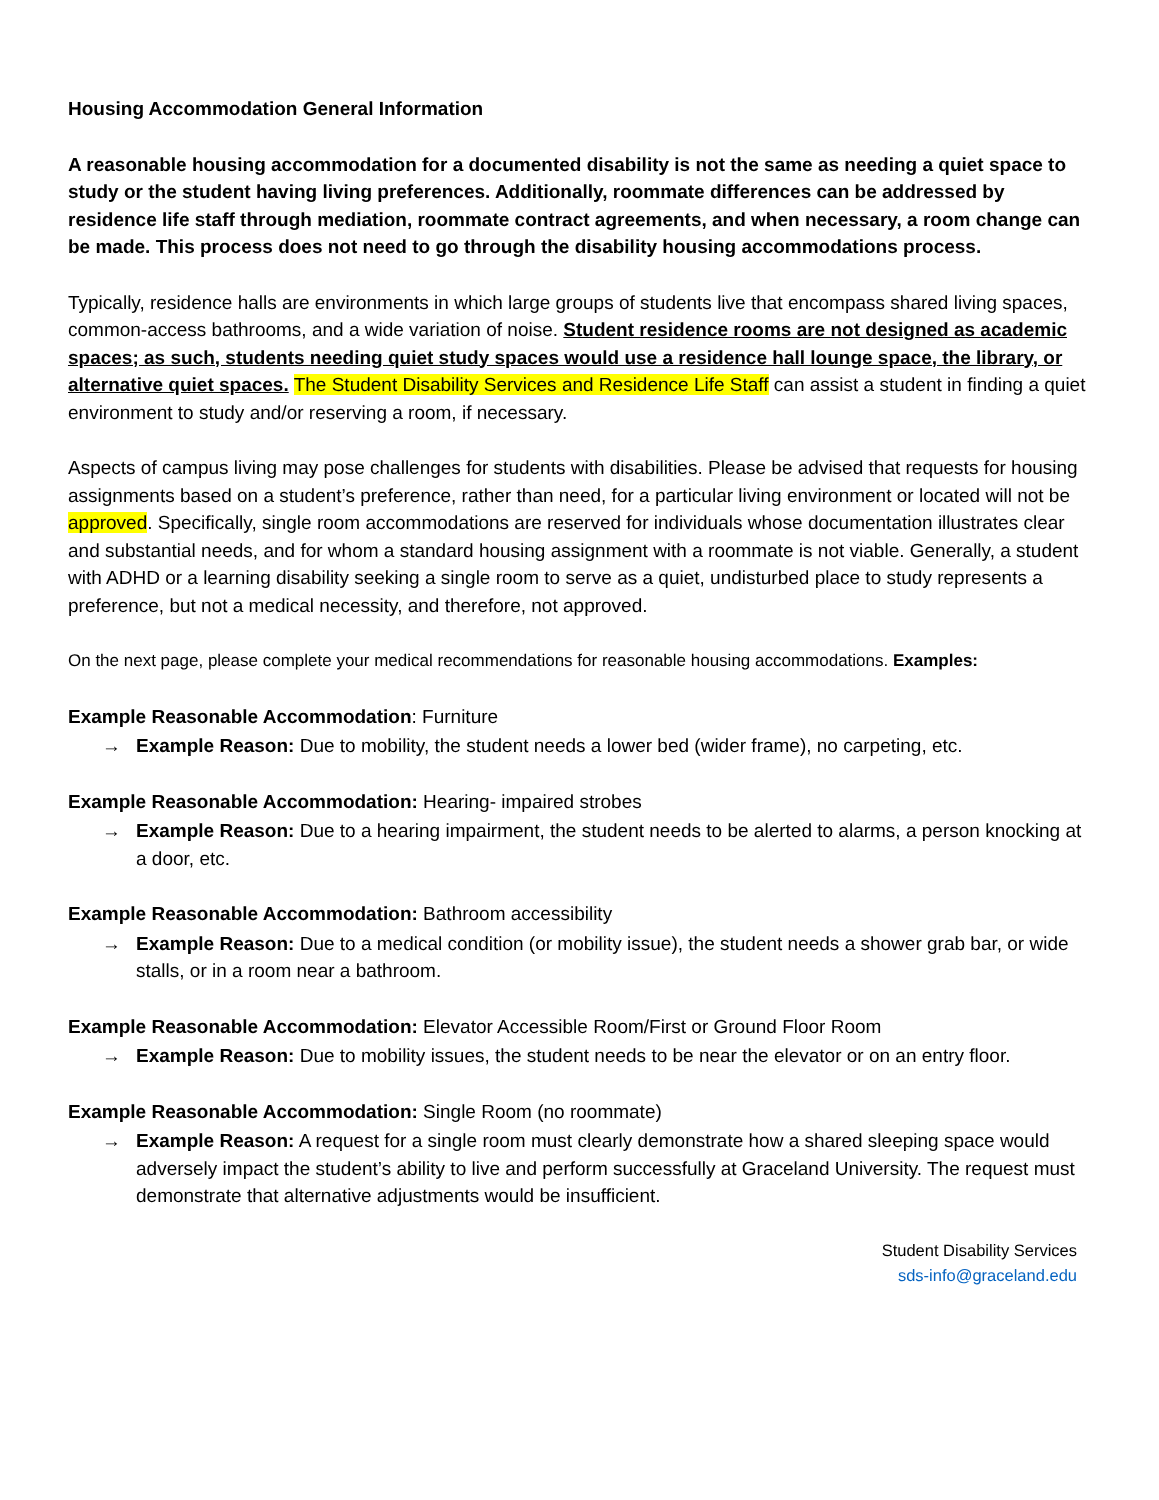Housing Accommodation General Information
A reasonable housing accommodation for a documented disability is not the same as needing a quiet space to study or the student having living preferences. Additionally, roommate differences can be addressed by residence life staff through mediation, roommate contract agreements, and when necessary, a room change can be made. This process does not need to go through the disability housing accommodations process.
Typically, residence halls are environments in which large groups of students live that encompass shared living spaces, common-access bathrooms, and a wide variation of noise. Student residence rooms are not designed as academic spaces; as such, students needing quiet study spaces would use a residence hall lounge space, the library, or alternative quiet spaces. The Student Disability Services and Residence Life Staff can assist a student in finding a quiet environment to study and/or reserving a room, if necessary.
Aspects of campus living may pose challenges for students with disabilities. Please be advised that requests for housing assignments based on a student’s preference, rather than need, for a particular living environment or located will not be approved. Specifically, single room accommodations are reserved for individuals whose documentation illustrates clear and substantial needs, and for whom a standard housing assignment with a roommate is not viable. Generally, a student with ADHD or a learning disability seeking a single room to serve as a quiet, undisturbed place to study represents a preference, but not a medical necessity, and therefore, not approved.
On the next page, please complete your medical recommendations for reasonable housing accommodations. Examples:
Example Reasonable Accommodation: Furniture
→ Example Reason: Due to mobility, the student needs a lower bed (wider frame), no carpeting, etc.
Example Reasonable Accommodation: Hearing- impaired strobes
→ Example Reason: Due to a hearing impairment, the student needs to be alerted to alarms, a person knocking at a door, etc.
Example Reasonable Accommodation: Bathroom accessibility
→ Example Reason: Due to a medical condition (or mobility issue), the student needs a shower grab bar, or wide stalls, or in a room near a bathroom.
Example Reasonable Accommodation: Elevator Accessible Room/First or Ground Floor Room
→ Example Reason: Due to mobility issues, the student needs to be near the elevator or on an entry floor.
Example Reasonable Accommodation: Single Room (no roommate)
→ Example Reason: A request for a single room must clearly demonstrate how a shared sleeping space would adversely impact the student’s ability to live and perform successfully at Graceland University. The request must demonstrate that alternative adjustments would be insufficient.
Student Disability Services
sds-info@graceland.edu